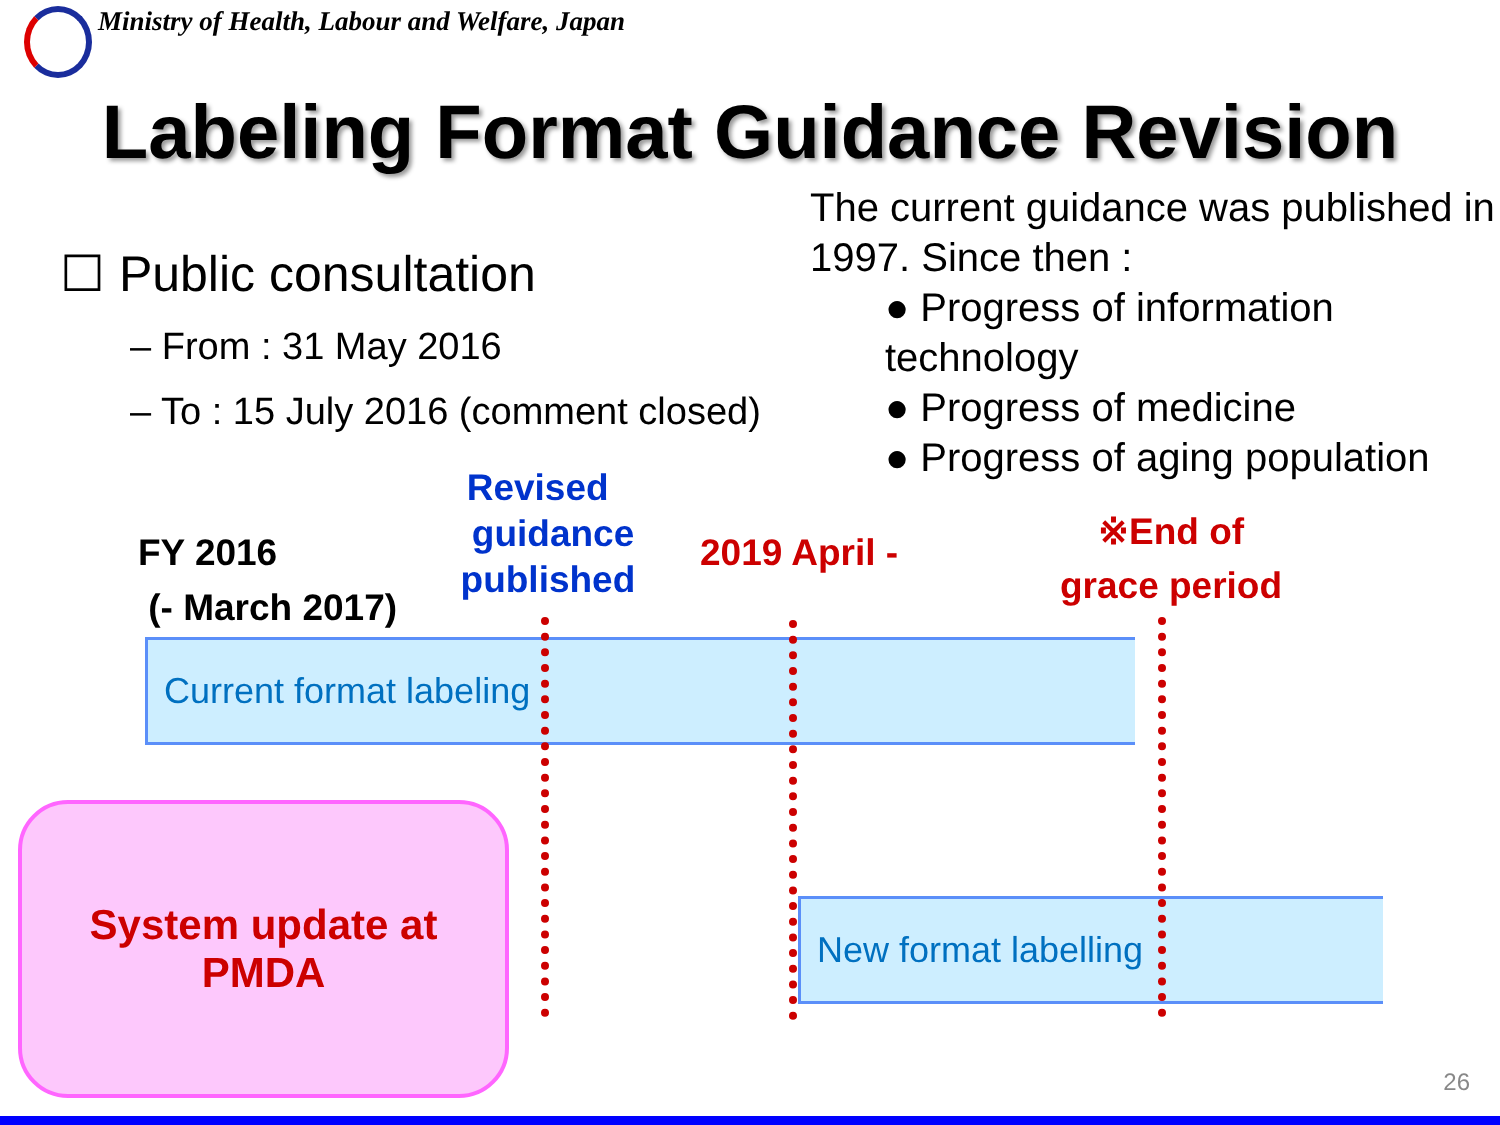Ministry of Health, Labour and Welfare, Japan
Labeling Format Guidance Revision
☐ Public consultation
– From : 31 May 2016
– To : 15 July 2016 (comment closed)
The current guidance was published in 1997. Since then :
● Progress of information technology
● Progress of medicine
● Progress of aging population
FY 2016
(- March 2017)
Revised
guidance
published
2019 April -
※End of
grace period
Current format labeling
New format labelling
System update at
PMDA
26